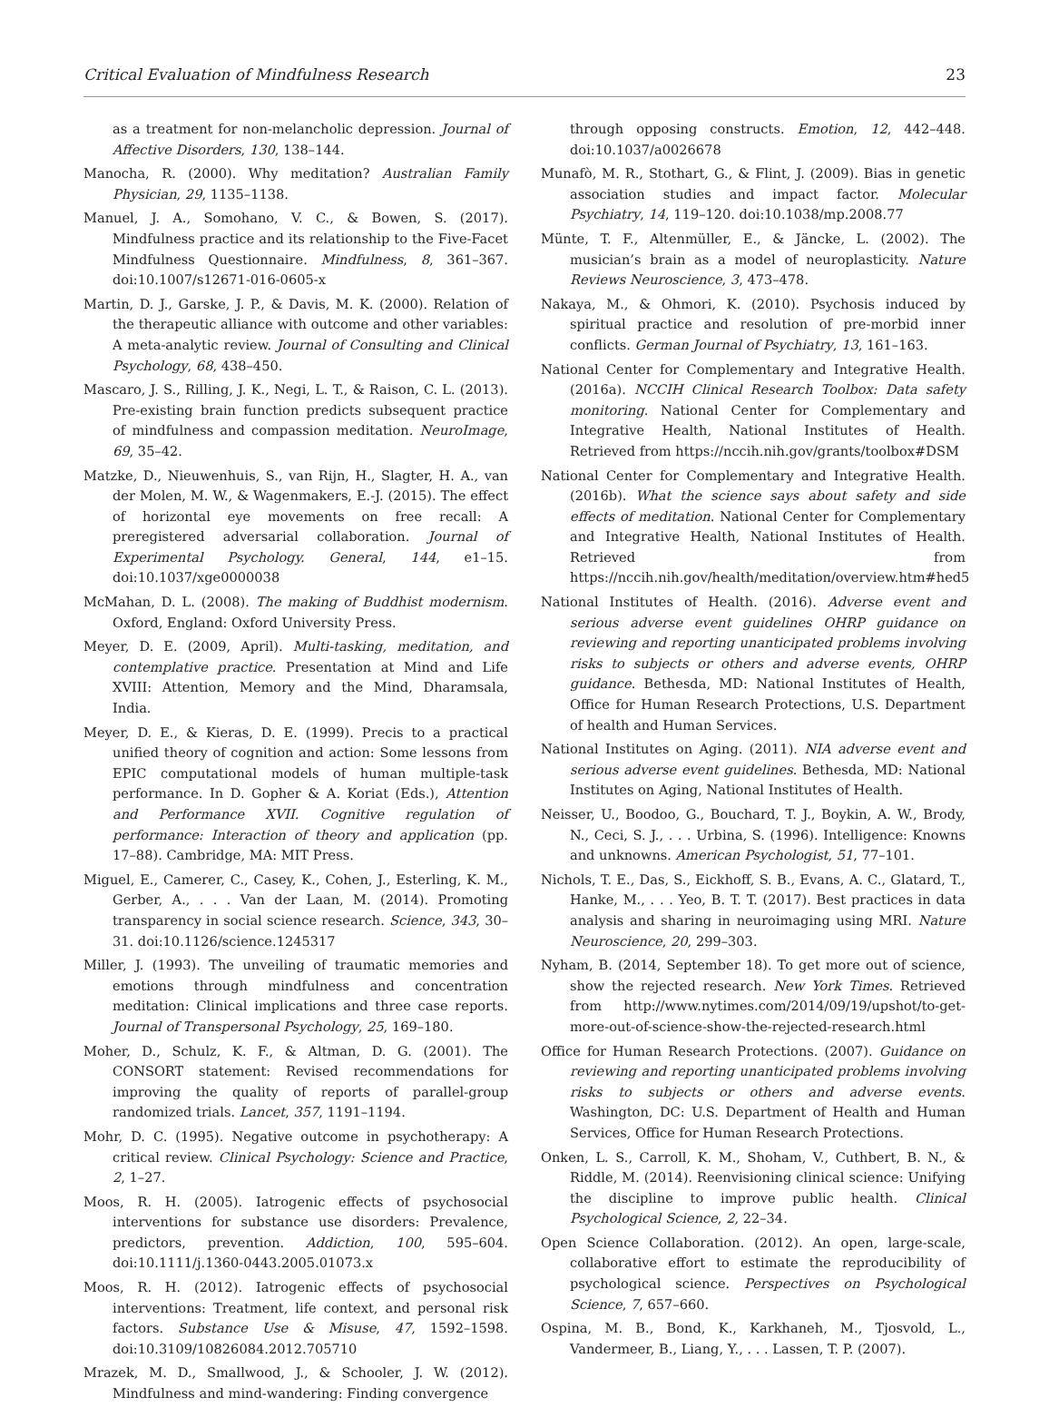Critical Evaluation of Mindfulness Research 23
as a treatment for non-melancholic depression. Journal of Affective Disorders, 130, 138–144.
Manocha, R. (2000). Why meditation? Australian Family Physician, 29, 1135–1138.
Manuel, J. A., Somohano, V. C., & Bowen, S. (2017). Mindfulness practice and its relationship to the Five-Facet Mindfulness Questionnaire. Mindfulness, 8, 361–367. doi:10.1007/s12671-016-0605-x
Martin, D. J., Garske, J. P., & Davis, M. K. (2000). Relation of the therapeutic alliance with outcome and other variables: A meta-analytic review. Journal of Consulting and Clinical Psychology, 68, 438–450.
Mascaro, J. S., Rilling, J. K., Negi, L. T., & Raison, C. L. (2013). Pre-existing brain function predicts subsequent practice of mindfulness and compassion meditation. NeuroImage, 69, 35–42.
Matzke, D., Nieuwenhuis, S., van Rijn, H., Slagter, H. A., van der Molen, M. W., & Wagenmakers, E.-J. (2015). The effect of horizontal eye movements on free recall: A preregistered adversarial collaboration. Journal of Experimental Psychology. General, 144, e1–15. doi:10.1037/xge0000038
McMahan, D. L. (2008). The making of Buddhist modernism. Oxford, England: Oxford University Press.
Meyer, D. E. (2009, April). Multi-tasking, meditation, and contemplative practice. Presentation at Mind and Life XVIII: Attention, Memory and the Mind, Dharamsala, India.
Meyer, D. E., & Kieras, D. E. (1999). Precis to a practical unified theory of cognition and action: Some lessons from EPIC computational models of human multiple-task performance. In D. Gopher & A. Koriat (Eds.), Attention and Performance XVII. Cognitive regulation of performance: Interaction of theory and application (pp. 17–88). Cambridge, MA: MIT Press.
Miguel, E., Camerer, C., Casey, K., Cohen, J., Esterling, K. M., Gerber, A., . . . Van der Laan, M. (2014). Promoting transparency in social science research. Science, 343, 30–31. doi:10.1126/science.1245317
Miller, J. (1993). The unveiling of traumatic memories and emotions through mindfulness and concentration meditation: Clinical implications and three case reports. Journal of Transpersonal Psychology, 25, 169–180.
Moher, D., Schulz, K. F., & Altman, D. G. (2001). The CONSORT statement: Revised recommendations for improving the quality of reports of parallel-group randomized trials. Lancet, 357, 1191–1194.
Mohr, D. C. (1995). Negative outcome in psychotherapy: A critical review. Clinical Psychology: Science and Practice, 2, 1–27.
Moos, R. H. (2005). Iatrogenic effects of psychosocial interventions for substance use disorders: Prevalence, predictors, prevention. Addiction, 100, 595–604. doi:10.1111/j.1360-0443.2005.01073.x
Moos, R. H. (2012). Iatrogenic effects of psychosocial interventions: Treatment, life context, and personal risk factors. Substance Use & Misuse, 47, 1592–1598. doi:10.3109/10826084.2012.705710
Mrazek, M. D., Smallwood, J., & Schooler, J. W. (2012). Mindfulness and mind-wandering: Finding convergence
through opposing constructs. Emotion, 12, 442–448. doi:10.1037/a0026678
Munafò, M. R., Stothart, G., & Flint, J. (2009). Bias in genetic association studies and impact factor. Molecular Psychiatry, 14, 119–120. doi:10.1038/mp.2008.77
Münte, T. F., Altenmüller, E., & Jäncke, L. (2002). The musician’s brain as a model of neuroplasticity. Nature Reviews Neuroscience, 3, 473–478.
Nakaya, M., & Ohmori, K. (2010). Psychosis induced by spiritual practice and resolution of pre-morbid inner conflicts. German Journal of Psychiatry, 13, 161–163.
National Center for Complementary and Integrative Health. (2016a). NCCIH Clinical Research Toolbox: Data safety monitoring. National Center for Complementary and Integrative Health, National Institutes of Health. Retrieved from https://nccih.nih.gov/grants/toolbox#DSM
National Center for Complementary and Integrative Health. (2016b). What the science says about safety and side effects of meditation. National Center for Complementary and Integrative Health, National Institutes of Health. Retrieved from https://nccih.nih.gov/health/meditation/overview.htm#hed5
National Institutes of Health. (2016). Adverse event and serious adverse event guidelines OHRP guidance on reviewing and reporting unanticipated problems involving risks to subjects or others and adverse events, OHRP guidance. Bethesda, MD: National Institutes of Health, Office for Human Research Protections, U.S. Department of health and Human Services.
National Institutes on Aging. (2011). NIA adverse event and serious adverse event guidelines. Bethesda, MD: National Institutes on Aging, National Institutes of Health.
Neisser, U., Boodoo, G., Bouchard, T. J., Boykin, A. W., Brody, N., Ceci, S. J., . . . Urbina, S. (1996). Intelligence: Knowns and unknowns. American Psychologist, 51, 77–101.
Nichols, T. E., Das, S., Eickhoff, S. B., Evans, A. C., Glatard, T., Hanke, M., . . . Yeo, B. T. T. (2017). Best practices in data analysis and sharing in neuroimaging using MRI. Nature Neuroscience, 20, 299–303.
Nyham, B. (2014, September 18). To get more out of science, show the rejected research. New York Times. Retrieved from http://www.nytimes.com/2014/09/19/upshot/to-get-more-out-of-science-show-the-rejected-research.html
Office for Human Research Protections. (2007). Guidance on reviewing and reporting unanticipated problems involving risks to subjects or others and adverse events. Washington, DC: U.S. Department of Health and Human Services, Office for Human Research Protections.
Onken, L. S., Carroll, K. M., Shoham, V., Cuthbert, B. N., & Riddle, M. (2014). Reenvisioning clinical science: Unifying the discipline to improve public health. Clinical Psychological Science, 2, 22–34.
Open Science Collaboration. (2012). An open, large-scale, collaborative effort to estimate the reproducibility of psychological science. Perspectives on Psychological Science, 7, 657–660.
Ospina, M. B., Bond, K., Karkhaneh, M., Tjosvold, L., Vandermeer, B., Liang, Y., . . . Lassen, T. P. (2007).